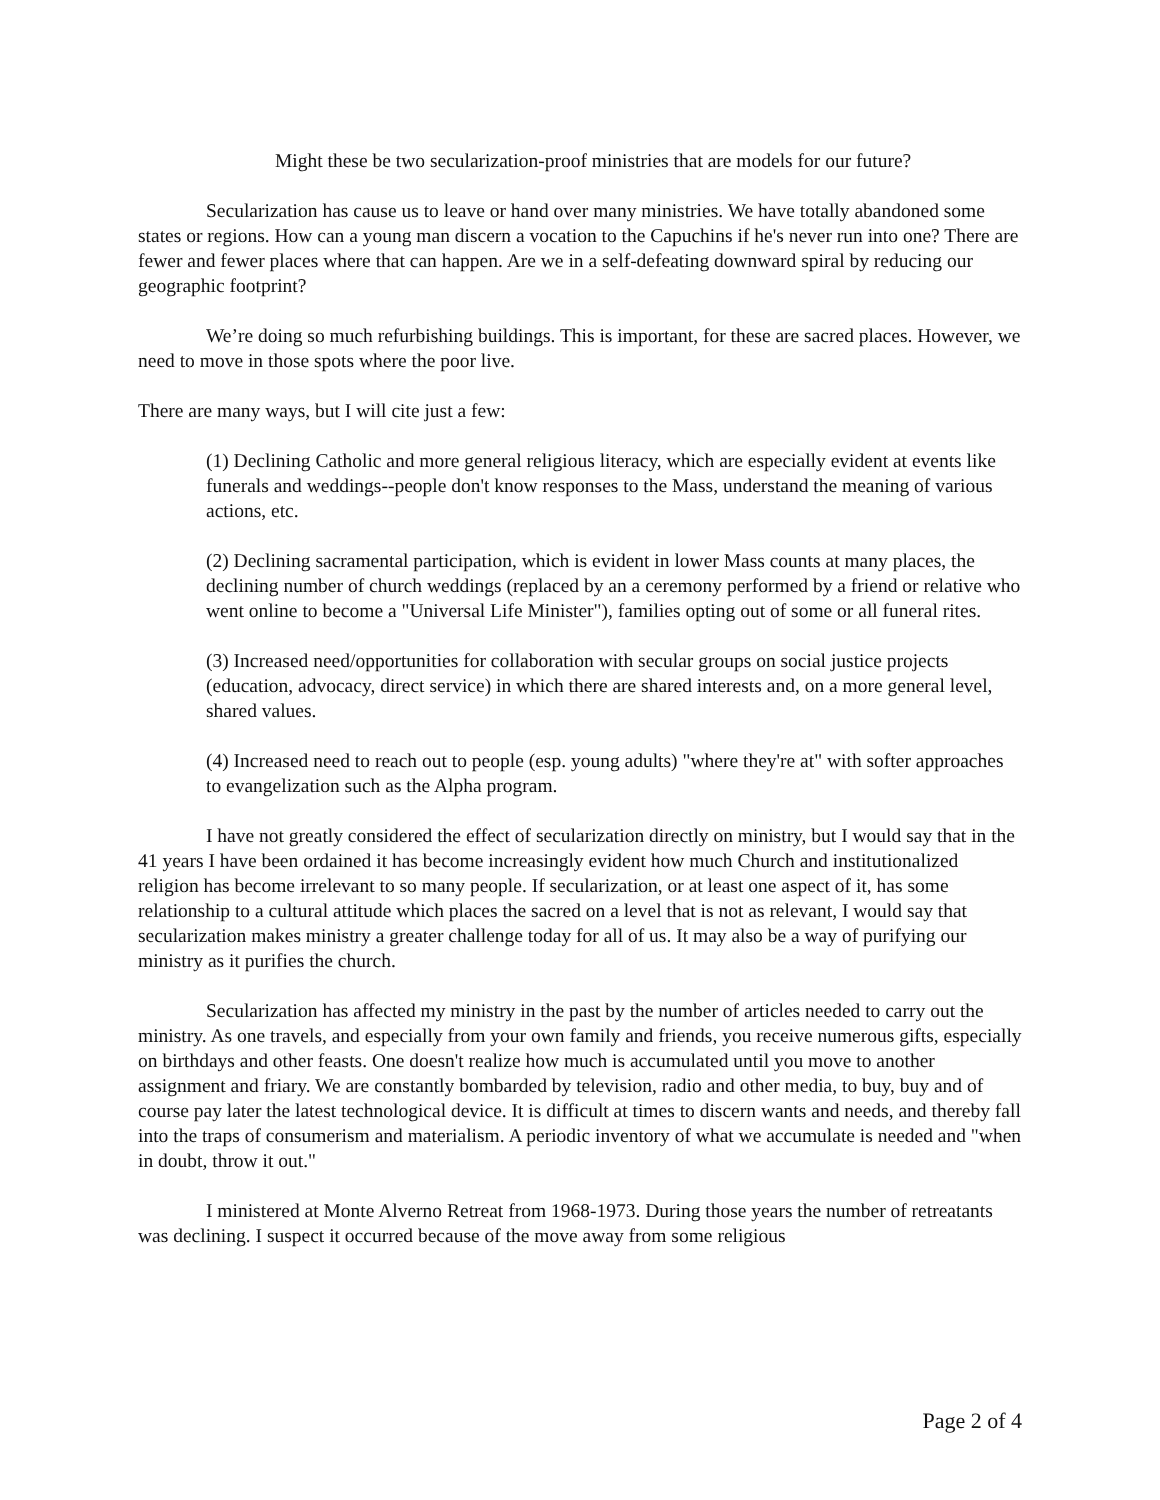Might these be two secularization-proof ministries that are models for our future?
Secularization has cause us to leave or hand over many ministries. We have totally abandoned some states or regions. How can a young man discern a vocation to the Capuchins if he's never run into one? There are fewer and fewer places where that can happen. Are we in a self-defeating downward spiral by reducing our geographic footprint?
We’re doing so much refurbishing buildings. This is important, for these are sacred places. However, we need to move in those spots where the poor live.
There are many ways, but I will cite just a few:
(1) Declining Catholic and more general religious literacy, which are especially evident at events like funerals and weddings--people don't know responses to the Mass, understand the meaning of various actions, etc.
(2) Declining sacramental participation, which is evident in lower Mass counts at many places, the declining number of church weddings (replaced by an a ceremony performed by a friend or relative who went online to become a "Universal Life Minister"), families opting out of some or all funeral rites.
(3) Increased need/opportunities for collaboration with secular groups on social justice projects (education, advocacy, direct service) in which there are shared interests and, on a more general level, shared values.
(4) Increased need to reach out to people (esp. young adults) "where they're at" with softer approaches to evangelization such as the Alpha program.
I have not greatly considered the effect of secularization directly on ministry, but I would say that in the 41 years I have been ordained it has become increasingly evident how much Church and institutionalized religion has become irrelevant to so many people. If secularization, or at least one aspect of it, has some relationship to a cultural attitude which places the sacred on a level that is not as relevant, I would say that secularization makes ministry a greater challenge today for all of us. It may also be a way of purifying our ministry as it purifies the church.
Secularization has affected my ministry in the past by the number of articles needed to carry out the ministry. As one travels, and especially from your own family and friends, you receive numerous gifts, especially on birthdays and other feasts. One doesn't realize how much is accumulated until you move to another assignment and friary. We are constantly bombarded by television, radio and other media, to buy, buy and of course pay later the latest technological device. It is difficult at times to discern wants and needs, and thereby fall into the traps of consumerism and materialism. A periodic inventory of what we accumulate is needed and "when in doubt, throw it out."
I ministered at Monte Alverno Retreat from 1968-1973. During those years the number of retreatants was declining. I suspect it occurred because of the move away from some religious
Page 2 of 4